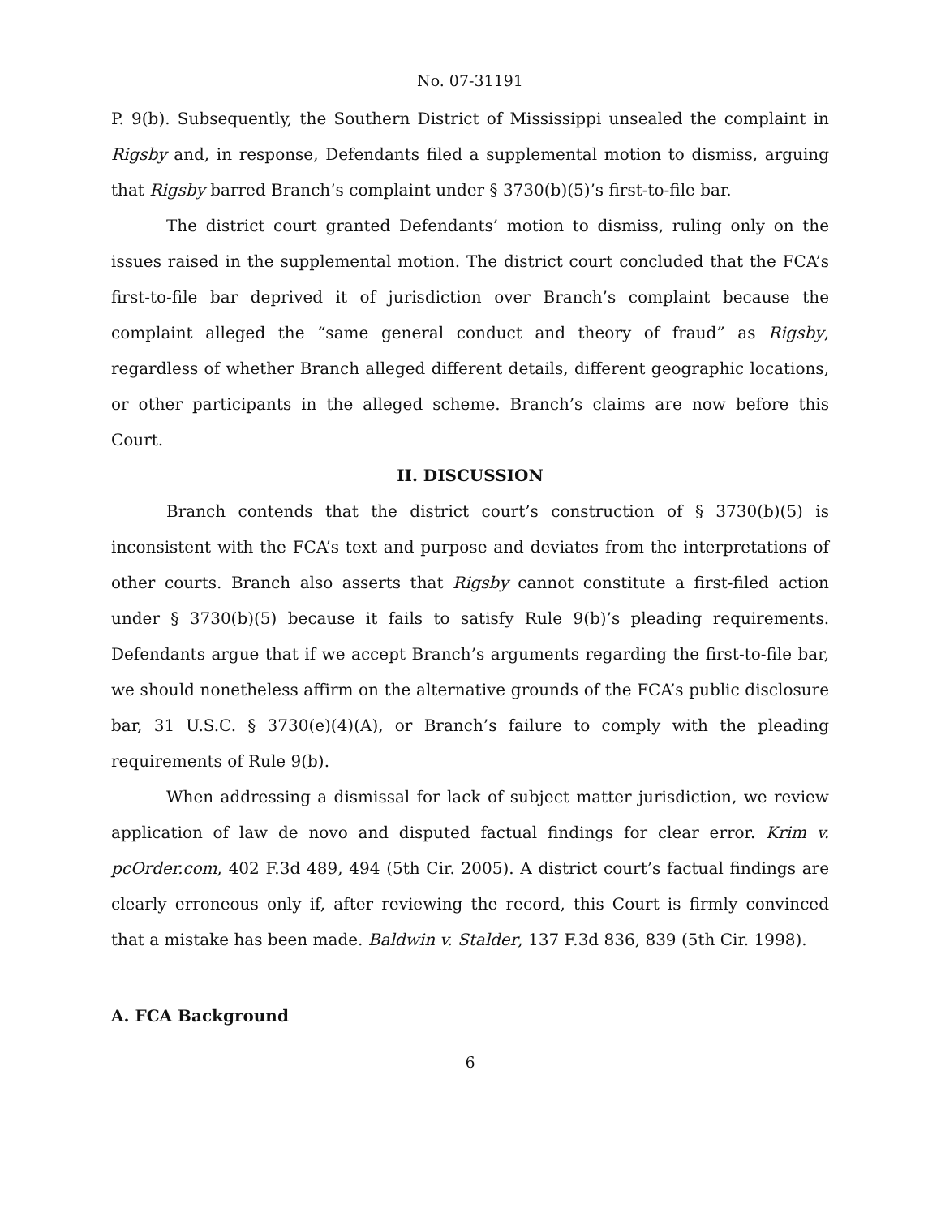No. 07-31191
P. 9(b). Subsequently, the Southern District of Mississippi unsealed the complaint in Rigsby and, in response, Defendants filed a supplemental motion to dismiss, arguing that Rigsby barred Branch’s complaint under § 3730(b)(5)’s first-to-file bar.
The district court granted Defendants’ motion to dismiss, ruling only on the issues raised in the supplemental motion. The district court concluded that the FCA’s first-to-file bar deprived it of jurisdiction over Branch’s complaint because the complaint alleged the “same general conduct and theory of fraud” as Rigsby, regardless of whether Branch alleged different details, different geographic locations, or other participants in the alleged scheme. Branch’s claims are now before this Court.
II. DISCUSSION
Branch contends that the district court’s construction of § 3730(b)(5) is inconsistent with the FCA’s text and purpose and deviates from the interpretations of other courts. Branch also asserts that Rigsby cannot constitute a first-filed action under § 3730(b)(5) because it fails to satisfy Rule 9(b)’s pleading requirements. Defendants argue that if we accept Branch’s arguments regarding the first-to-file bar, we should nonetheless affirm on the alternative grounds of the FCA’s public disclosure bar, 31 U.S.C. § 3730(e)(4)(A), or Branch’s failure to comply with the pleading requirements of Rule 9(b).
When addressing a dismissal for lack of subject matter jurisdiction, we review application of law de novo and disputed factual findings for clear error. Krim v. pcOrder.com, 402 F.3d 489, 494 (5th Cir. 2005). A district court’s factual findings are clearly erroneous only if, after reviewing the record, this Court is firmly convinced that a mistake has been made. Baldwin v. Stalder, 137 F.3d 836, 839 (5th Cir. 1998).
A. FCA Background
6